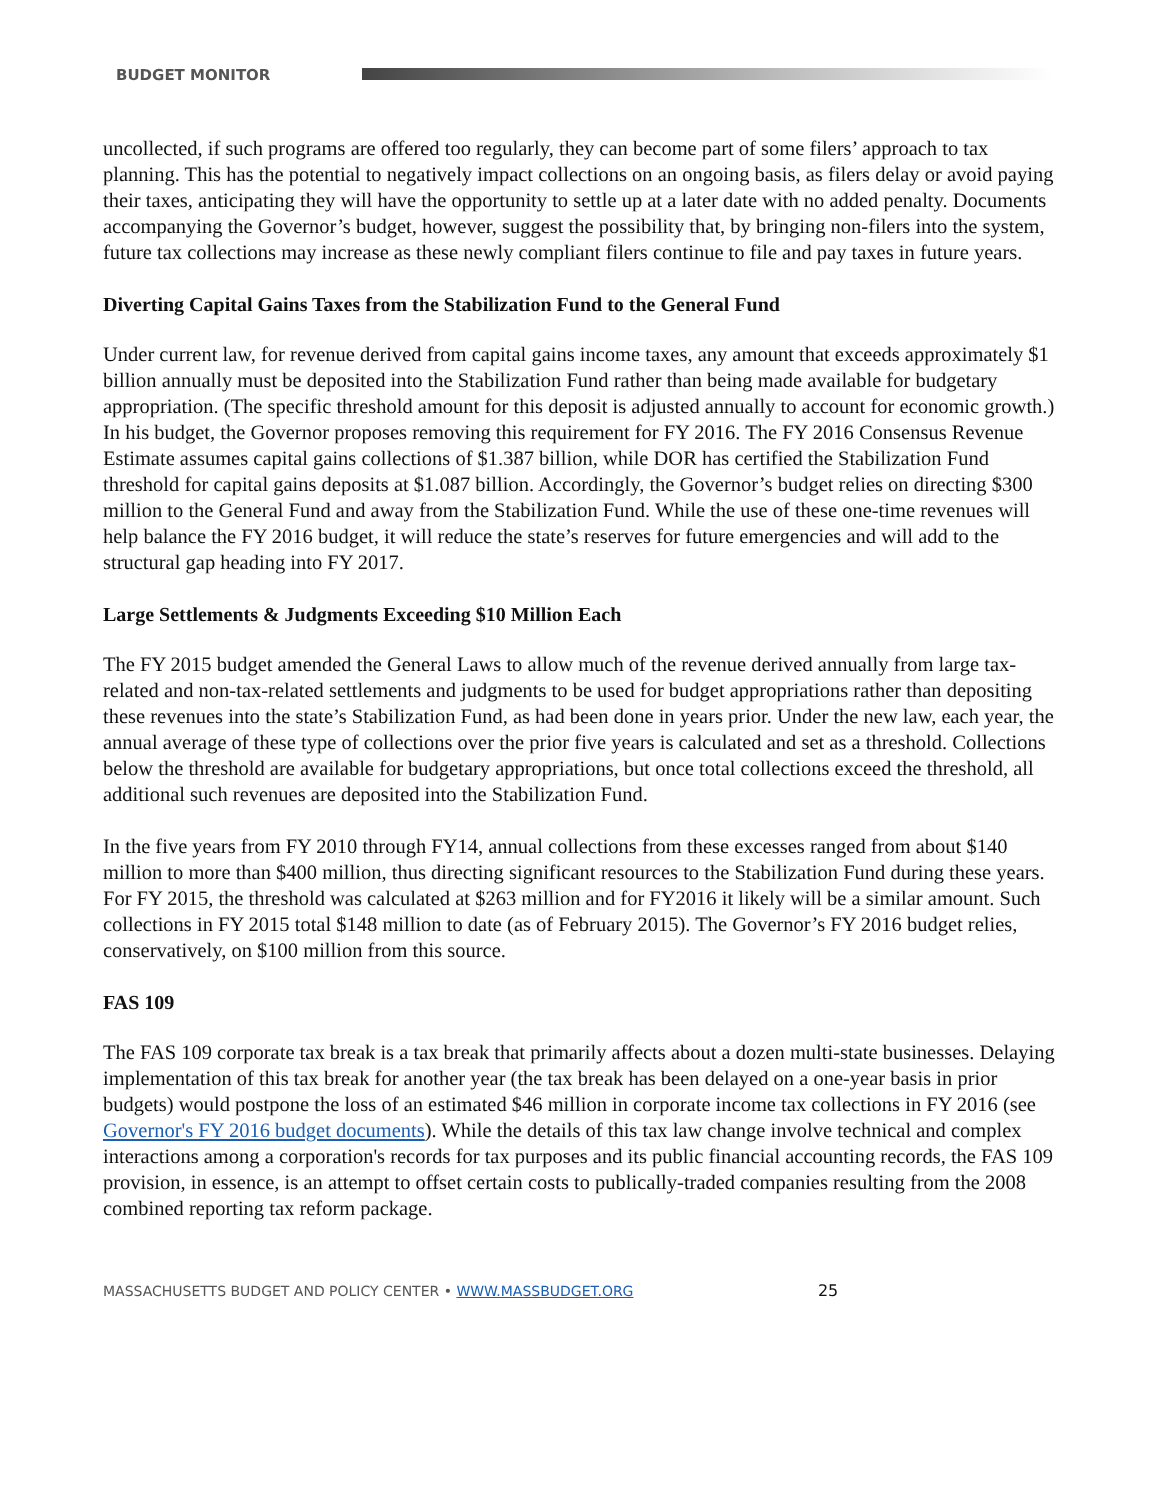BUDGET MONITOR
uncollected, if such programs are offered too regularly, they can become part of some filers’ approach to tax planning. This has the potential to negatively impact collections on an ongoing basis, as filers delay or avoid paying their taxes, anticipating they will have the opportunity to settle up at a later date with no added penalty. Documents accompanying the Governor’s budget, however, suggest the possibility that, by bringing non-filers into the system, future tax collections may increase as these newly compliant filers continue to file and pay taxes in future years.
Diverting Capital Gains Taxes from the Stabilization Fund to the General Fund
Under current law, for revenue derived from capital gains income taxes, any amount that exceeds approximately $1 billion annually must be deposited into the Stabilization Fund rather than being made available for budgetary appropriation. (The specific threshold amount for this deposit is adjusted annually to account for economic growth.) In his budget, the Governor proposes removing this requirement for FY 2016. The FY 2016 Consensus Revenue Estimate assumes capital gains collections of $1.387 billion, while DOR has certified the Stabilization Fund threshold for capital gains deposits at $1.087 billion. Accordingly, the Governor’s budget relies on directing $300 million to the General Fund and away from the Stabilization Fund. While the use of these one-time revenues will help balance the FY 2016 budget, it will reduce the state’s reserves for future emergencies and will add to the structural gap heading into FY 2017.
Large Settlements & Judgments Exceeding $10 Million Each
The FY 2015 budget amended the General Laws to allow much of the revenue derived annually from large tax-related and non-tax-related settlements and judgments to be used for budget appropriations rather than depositing these revenues into the state’s Stabilization Fund, as had been done in years prior. Under the new law, each year, the annual average of these type of collections over the prior five years is calculated and set as a threshold. Collections below the threshold are available for budgetary appropriations, but once total collections exceed the threshold, all additional such revenues are deposited into the Stabilization Fund.
In the five years from FY 2010 through FY14, annual collections from these excesses ranged from about $140 million to more than $400 million, thus directing significant resources to the Stabilization Fund during these years. For FY 2015, the threshold was calculated at $263 million and for FY2016 it likely will be a similar amount. Such collections in FY 2015 total $148 million to date (as of February 2015). The Governor’s FY 2016 budget relies, conservatively, on $100 million from this source.
FAS 109
The FAS 109 corporate tax break is a tax break that primarily affects about a dozen multi-state businesses. Delaying implementation of this tax break for another year (the tax break has been delayed on a one-year basis in prior budgets) would postpone the loss of an estimated $46 million in corporate income tax collections in FY 2016 (see Governor's FY 2016 budget documents). While the details of this tax law change involve technical and complex interactions among a corporation's records for tax purposes and its public financial accounting records, the FAS 109 provision, in essence, is an attempt to offset certain costs to publically-traded companies resulting from the 2008 combined reporting tax reform package.
MASSACHUSETTS BUDGET AND POLICY CENTER • WWW.MASSBUDGET.ORG 25